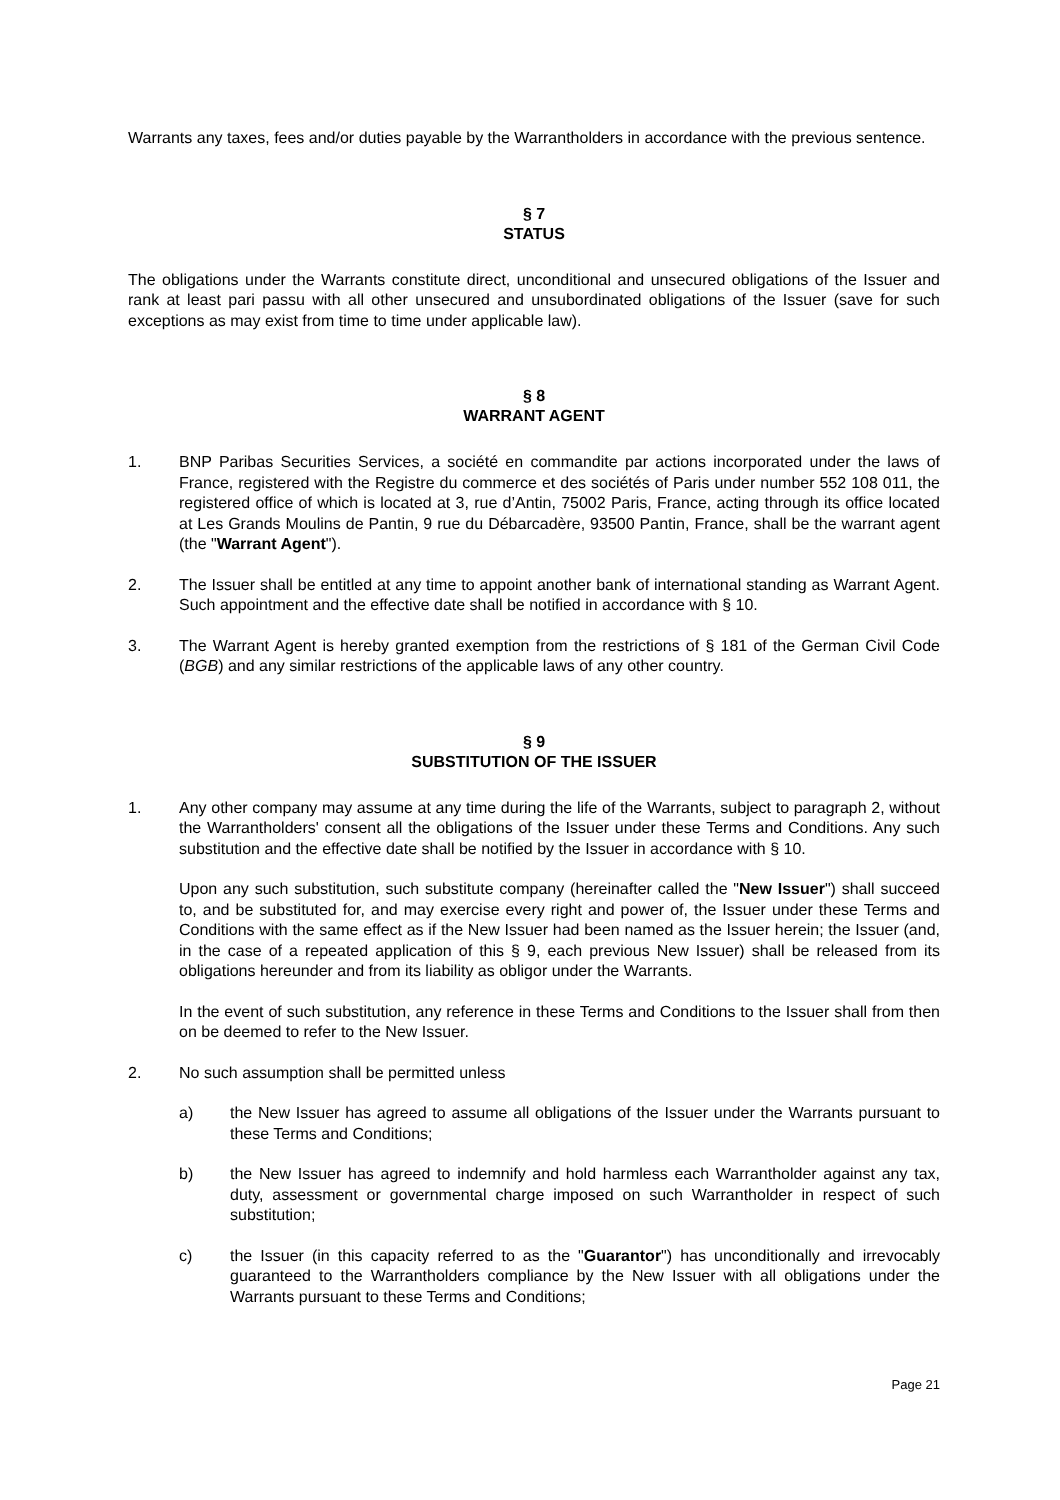Warrants any taxes, fees and/or duties payable by the Warrantholders in accordance with the previous sentence.
§ 7
STATUS
The obligations under the Warrants constitute direct, unconditional and unsecured obligations of the Issuer and rank at least pari passu with all other unsecured and unsubordinated obligations of the Issuer (save for such exceptions as may exist from time to time under applicable law).
§ 8
WARRANT AGENT
1. BNP Paribas Securities Services, a société en commandite par actions incorporated under the laws of France, registered with the Registre du commerce et des sociétés of Paris under number 552 108 011, the registered office of which is located at 3, rue d’Antin, 75002 Paris, France, acting through its office located at Les Grands Moulins de Pantin, 9 rue du Débarcadère, 93500 Pantin, France, shall be the warrant agent (the "Warrant Agent").
2. The Issuer shall be entitled at any time to appoint another bank of international standing as Warrant Agent. Such appointment and the effective date shall be notified in accordance with § 10.
3. The Warrant Agent is hereby granted exemption from the restrictions of § 181 of the German Civil Code (BGB) and any similar restrictions of the applicable laws of any other country.
§ 9
SUBSTITUTION OF THE ISSUER
1. Any other company may assume at any time during the life of the Warrants, subject to paragraph 2, without the Warrantholders' consent all the obligations of the Issuer under these Terms and Conditions. Any such substitution and the effective date shall be notified by the Issuer in accordance with § 10.
Upon any such substitution, such substitute company (hereinafter called the "New Issuer") shall succeed to, and be substituted for, and may exercise every right and power of, the Issuer under these Terms and Conditions with the same effect as if the New Issuer had been named as the Issuer herein; the Issuer (and, in the case of a repeated application of this § 9, each previous New Issuer) shall be released from its obligations hereunder and from its liability as obligor under the Warrants.
In the event of such substitution, any reference in these Terms and Conditions to the Issuer shall from then on be deemed to refer to the New Issuer.
2. No such assumption shall be permitted unless
a) the New Issuer has agreed to assume all obligations of the Issuer under the Warrants pursuant to these Terms and Conditions;
b) the New Issuer has agreed to indemnify and hold harmless each Warrantholder against any tax, duty, assessment or governmental charge imposed on such Warrantholder in respect of such substitution;
c) the Issuer (in this capacity referred to as the "Guarantor") has unconditionally and irrevocably guaranteed to the Warrantholders compliance by the New Issuer with all obligations under the Warrants pursuant to these Terms and Conditions;
Page 21